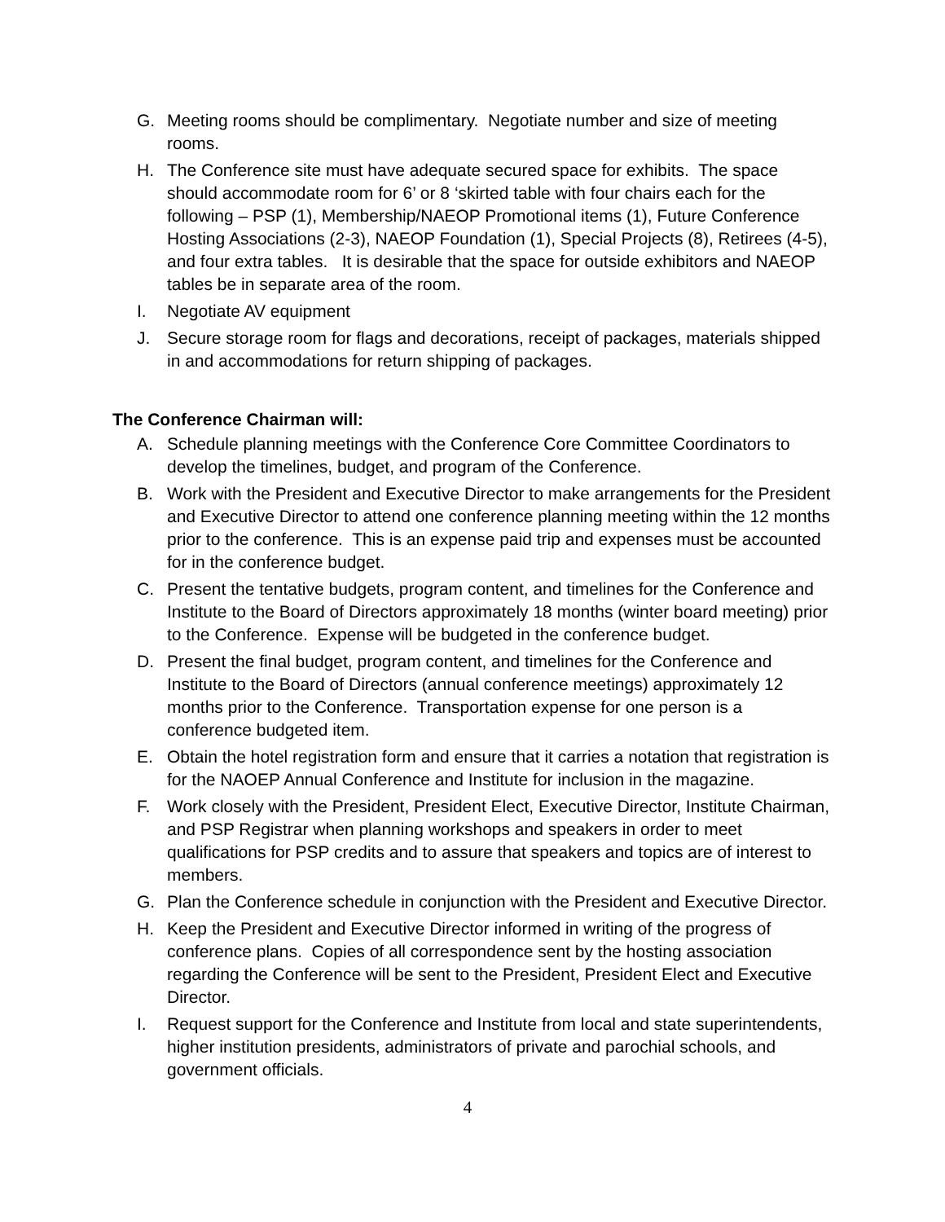G. Meeting rooms should be complimentary. Negotiate number and size of meeting rooms.
H. The Conference site must have adequate secured space for exhibits. The space should accommodate room for 6’ or 8 ‘skirted table with four chairs each for the following – PSP (1), Membership/NAEOP Promotional items (1), Future Conference Hosting Associations (2-3), NAEOP Foundation (1), Special Projects (8), Retirees (4-5), and four extra tables. It is desirable that the space for outside exhibitors and NAEOP tables be in separate area of the room.
I. Negotiate AV equipment
J. Secure storage room for flags and decorations, receipt of packages, materials shipped in and accommodations for return shipping of packages.
The Conference Chairman will:
A. Schedule planning meetings with the Conference Core Committee Coordinators to develop the timelines, budget, and program of the Conference.
B. Work with the President and Executive Director to make arrangements for the President and Executive Director to attend one conference planning meeting within the 12 months prior to the conference. This is an expense paid trip and expenses must be accounted for in the conference budget.
C. Present the tentative budgets, program content, and timelines for the Conference and Institute to the Board of Directors approximately 18 months (winter board meeting) prior to the Conference. Expense will be budgeted in the conference budget.
D. Present the final budget, program content, and timelines for the Conference and Institute to the Board of Directors (annual conference meetings) approximately 12 months prior to the Conference. Transportation expense for one person is a conference budgeted item.
E. Obtain the hotel registration form and ensure that it carries a notation that registration is for the NAOEP Annual Conference and Institute for inclusion in the magazine.
F. Work closely with the President, President Elect, Executive Director, Institute Chairman, and PSP Registrar when planning workshops and speakers in order to meet qualifications for PSP credits and to assure that speakers and topics are of interest to members.
G. Plan the Conference schedule in conjunction with the President and Executive Director.
H. Keep the President and Executive Director informed in writing of the progress of conference plans. Copies of all correspondence sent by the hosting association regarding the Conference will be sent to the President, President Elect and Executive Director.
I. Request support for the Conference and Institute from local and state superintendents, higher institution presidents, administrators of private and parochial schools, and government officials.
4